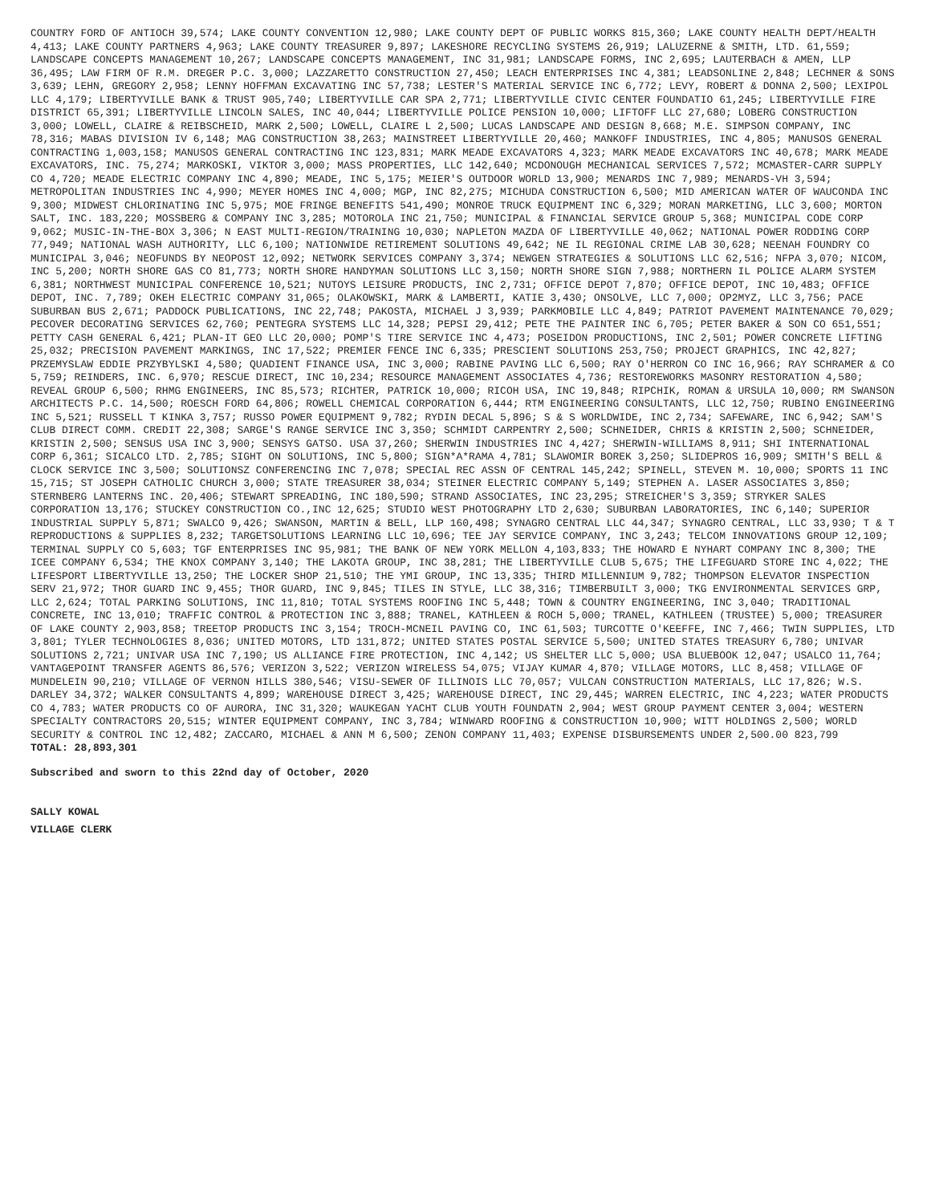COUNTRY FORD OF ANTIOCH 39,574; LAKE COUNTY CONVENTION 12,980; LAKE COUNTY DEPT OF PUBLIC WORKS 815,360; LAKE COUNTY HEALTH DEPT/HEALTH 4,413; LAKE COUNTY PARTNERS 4,963; LAKE COUNTY TREASURER 9,897; LAKESHORE RECYCLING SYSTEMS 26,919; LALUZERNE & SMITH, LTD. 61,559; LANDSCAPE CONCEPTS MANAGEMENT 10,267; LANDSCAPE CONCEPTS MANAGEMENT, INC 31,981; LANDSCAPE FORMS, INC 2,695; LAUTERBACH & AMEN, LLP 36,495; LAW FIRM OF R.M. DREGER P.C. 3,000; LAZZARETTO CONSTRUCTION 27,450; LEACH ENTERPRISES INC 4,381; LEADSONLINE 2,848; LECHNER & SONS 3,639; LEHN, GREGORY 2,958; LENNY HOFFMAN EXCAVATING INC 57,738; LESTER'S MATERIAL SERVICE INC 6,772; LEVY, ROBERT & DONNA 2,500; LEXIPOL LLC 4,179; LIBERTYVILLE BANK & TRUST 905,740; LIBERTYVILLE CAR SPA 2,771; LIBERTYVILLE CIVIC CENTER FOUNDATIO 61,245; LIBERTYVILLE FIRE DISTRICT 65,391; LIBERTYVILLE LINCOLN SALES, INC 40,044; LIBERTYVILLE POLICE PENSION 10,000; LIFTOFF LLC 27,680; LOBERG CONSTRUCTION 3,000; LOWELL, CLAIRE & REIBSCHEID, MARK 2,500; LOWELL, CLAIRE L 2,500; LUCAS LANDSCAPE AND DESIGN 8,668; M.E. SIMPSON COMPANY, INC 78,316; MABAS DIVISION IV 6,148; MAG CONSTRUCTION 38,263; MAINSTREET LIBERTYVILLE 20,460; MANKOFF INDUSTRIES, INC 4,805; MANUSOS GENERAL CONTRACTING 1,003,158; MANUSOS GENERAL CONTRACTING INC 123,831; MARK MEADE EXCAVATORS 4,323; MARK MEADE EXCAVATORS INC 40,678; MARK MEADE EXCAVATORS, INC. 75,274; MARKOSKI, VIKTOR 3,000; MASS PROPERTIES, LLC 142,640; MCDONOUGH MECHANICAL SERVICES 7,572; MCMASTER-CARR SUPPLY CO 4,720; MEADE ELECTRIC COMPANY INC 4,890; MEADE, INC 5,175; MEIER'S OUTDOOR WORLD 13,900; MENARDS INC 7,989; MENARDS-VH 3,594; METROPOLITAN INDUSTRIES INC 4,990; MEYER HOMES INC 4,000; MGP, INC 82,275; MICHUDA CONSTRUCTION 6,500; MID AMERICAN WATER OF WAUCONDA INC 9,300; MIDWEST CHLORINATING INC 5,975; MOE FRINGE BENEFITS 541,490; MONROE TRUCK EQUIPMENT INC 6,329; MORAN MARKETING, LLC 3,600; MORTON SALT, INC. 183,220; MOSSBERG & COMPANY INC 3,285; MOTOROLA INC 21,750; MUNICIPAL & FINANCIAL SERVICE GROUP 5,368; MUNICIPAL CODE CORP 9,062; MUSIC-IN-THE-BOX 3,306; N EAST MULTI-REGION/TRAINING 10,030; NAPLETON MAZDA OF LIBERTYVILLE 40,062; NATIONAL POWER RODDING CORP 77,949; NATIONAL WASH AUTHORITY, LLC 6,100; NATIONWIDE RETIREMENT SOLUTIONS 49,642; NE IL REGIONAL CRIME LAB 30,628; NEENAH FOUNDRY CO MUNICIPAL 3,046; NEOFUNDS BY NEOPOST 12,092; NETWORK SERVICES COMPANY 3,374; NEWGEN STRATEGIES & SOLUTIONS LLC 62,516; NFPA 3,070; NICOM, INC 5,200; NORTH SHORE GAS CO 81,773; NORTH SHORE HANDYMAN SOLUTIONS LLC 3,150; NORTH SHORE SIGN 7,988; NORTHERN IL POLICE ALARM SYSTEM 6,381; NORTHWEST MUNICIPAL CONFERENCE 10,521; NUTOYS LEISURE PRODUCTS, INC 2,731; OFFICE DEPOT 7,870; OFFICE DEPOT, INC 10,483; OFFICE DEPOT, INC. 7,789; OKEH ELECTRIC COMPANY 31,065; OLAKOWSKI, MARK & LAMBERTI, KATIE 3,430; ONSOLVE, LLC 7,000; OP2MYZ, LLC 3,756; PACE SUBURBAN BUS 2,671; PADDOCK PUBLICATIONS, INC 22,748; PAKOSTA, MICHAEL J 3,939; PARKMOBILE LLC 4,849; PATRIOT PAVEMENT MAINTENANCE 70,029; PECOVER DECORATING SERVICES 62,760; PENTEGRA SYSTEMS LLC 14,328; PEPSI 29,412; PETE THE PAINTER INC 6,705; PETER BAKER & SON CO 651,551; PETTY CASH GENERAL 6,421; PLAN-IT GEO LLC 20,000; POMP'S TIRE SERVICE INC 4,473; POSEIDON PRODUCTIONS, INC 2,501; POWER CONCRETE LIFTING 25,032; PRECISION PAVEMENT MARKINGS, INC 17,522; PREMIER FENCE INC 6,335; PRESCIENT SOLUTIONS 253,750; PROJECT GRAPHICS, INC 42,827; PRZEMYSLAW EDDIE PRZYBYLSKI 4,580; QUADIENT FINANCE USA, INC 3,000; RABINE PAVING LLC 6,500; RAY O'HERRON CO INC 16,966; RAY SCHRAMER & CO 5,759; REINDERS, INC. 6,970; RESCUE DIRECT, INC 10,234; RESOURCE MANAGEMENT ASSOCIATES 4,736; RESTOREWORKS MASONRY RESTORATION 4,580; REVEAL GROUP 6,500; RHMG ENGINEERS, INC 85,573; RICHTER, PATRICK 10,000; RICOH USA, INC 19,848; RIPCHIK, ROMAN & URSULA 10,000; RM SWANSON ARCHITECTS P.C. 14,500; ROESCH FORD 64,806; ROWELL CHEMICAL CORPORATION 6,444; RTM ENGINEERING CONSULTANTS, LLC 12,750; RUBINO ENGINEERING INC 5,521; RUSSELL T KINKA 3,757; RUSSO POWER EQUIPMENT 9,782; RYDIN DECAL 5,896; S & S WORLDWIDE, INC 2,734; SAFEWARE, INC 6,942; SAM'S CLUB DIRECT COMM. CREDIT 22,308; SARGE'S RANGE SERVICE INC 3,350; SCHMIDT CARPENTRY 2,500; SCHNEIDER, CHRIS & KRISTIN 2,500; SCHNEIDER, KRISTIN 2,500; SENSUS USA INC 3,900; SENSYS GATSO. USA 37,260; SHERWIN INDUSTRIES INC 4,427; SHERWIN-WILLIAMS 8,911; SHI INTERNATIONAL CORP 6,361; SICALCO LTD. 2,785; SIGHT ON SOLUTIONS, INC 5,800; SIGN*A*RAMA 4,781; SLAWOMIR BOREK 3,250; SLIDEPROS 16,909; SMITH'S BELL & CLOCK SERVICE INC 3,500; SOLUTIONSZ CONFERENCING INC 7,078; SPECIAL REC ASSN OF CENTRAL 145,242; SPINELL, STEVEN M. 10,000; SPORTS 11 INC 15,715; ST JOSEPH CATHOLIC CHURCH 3,000; STATE TREASURER 38,034; STEINER ELECTRIC COMPANY 5,149; STEPHEN A. LASER ASSOCIATES 3,850; STERNBERG LANTERNS INC. 20,406; STEWART SPREADING, INC 180,590; STRAND ASSOCIATES, INC 23,295; STREICHER'S 3,359; STRYKER SALES CORPORATION 13,176; STUCKEY CONSTRUCTION CO.,INC 12,625; STUDIO WEST PHOTOGRAPHY LTD 2,630; SUBURBAN LABORATORIES, INC 6,140; SUPERIOR INDUSTRIAL SUPPLY 5,871; SWALCO 9,426; SWANSON, MARTIN & BELL, LLP 160,498; SYNAGRO CENTRAL LLC 44,347; SYNAGRO CENTRAL, LLC 33,930; T & T REPRODUCTIONS & SUPPLIES 8,232; TARGETSOLUTIONS LEARNING LLC 10,696; TEE JAY SERVICE COMPANY, INC 3,243; TELCOM INNOVATIONS GROUP 12,109; TERMINAL SUPPLY CO 5,603; TGF ENTERPRISES INC 95,981; THE BANK OF NEW YORK MELLON 4,103,833; THE HOWARD E NYHART COMPANY INC 8,300; THE ICEE COMPANY 6,534; THE KNOX COMPANY 3,140; THE LAKOTA GROUP, INC 38,281; THE LIBERTYVILLE CLUB 5,675; THE LIFEGUARD STORE INC 4,022; THE LIFESPORT LIBERTYVILLE 13,250; THE LOCKER SHOP 21,510; THE YMI GROUP, INC 13,335; THIRD MILLENNIUM 9,782; THOMPSON ELEVATOR INSPECTION SERV 21,972; THOR GUARD INC 9,455; THOR GUARD, INC 9,845; TILES IN STYLE, LLC 38,316; TIMBERBUILT 3,000; TKG ENVIRONMENTAL SERVICES GRP, LLC 2,624; TOTAL PARKING SOLUTIONS, INC 11,810; TOTAL SYSTEMS ROOFING INC 5,448; TOWN & COUNTRY ENGINEERING, INC 3,040; TRADITIONAL CONCRETE, INC 13,010; TRAFFIC CONTROL & PROTECTION INC 3,888; TRANEL, KATHLEEN & ROCH 5,000; TRANEL, KATHLEEN (TRUSTEE) 5,000; TREASURER OF LAKE COUNTY 2,903,858; TREETOP PRODUCTS INC 3,154; TROCH-MCNEIL PAVING CO, INC 61,503; TURCOTTE O'KEEFFE, INC 7,466; TWIN SUPPLIES, LTD 3,801; TYLER TECHNOLOGIES 8,036; UNITED MOTORS, LTD 131,872; UNITED STATES POSTAL SERVICE 5,500; UNITED STATES TREASURY 6,780; UNIVAR SOLUTIONS 2,721; UNIVAR USA INC 7,190; US ALLIANCE FIRE PROTECTION, INC 4,142; US SHELTER LLC 5,000; USA BLUEBOOK 12,047; USALCO 11,764; VANTAGEPOINT TRANSFER AGENTS 86,576; VERIZON 3,522; VERIZON WIRELESS 54,075; VIJAY KUMAR 4,870; VILLAGE MOTORS, LLC 8,458; VILLAGE OF MUNDELEIN 90,210; VILLAGE OF VERNON HILLS 380,546; VISU-SEWER OF ILLINOIS LLC 70,057; VULCAN CONSTRUCTION MATERIALS, LLC 17,826; W.S. DARLEY 34,372; WALKER CONSULTANTS 4,899; WAREHOUSE DIRECT 3,425; WAREHOUSE DIRECT, INC 29,445; WARREN ELECTRIC, INC 4,223; WATER PRODUCTS CO 4,783; WATER PRODUCTS CO OF AURORA, INC 31,320; WAUKEGAN YACHT CLUB YOUTH FOUNDATN 2,904; WEST GROUP PAYMENT CENTER 3,004; WESTERN SPECIALTY CONTRACTORS 20,515; WINTER EQUIPMENT COMPANY, INC 3,784; WINWARD ROOFING & CONSTRUCTION 10,900; WITT HOLDINGS 2,500; WORLD SECURITY & CONTROL INC 12,482; ZACCARO, MICHAEL & ANN M 6,500; ZENON COMPANY 11,403; EXPENSE DISBURSEMENTS UNDER 2,500.00 823,799
TOTAL: 28,893,301
Subscribed and sworn to this 22nd day of October, 2020
SALLY KOWAL
VILLAGE CLERK